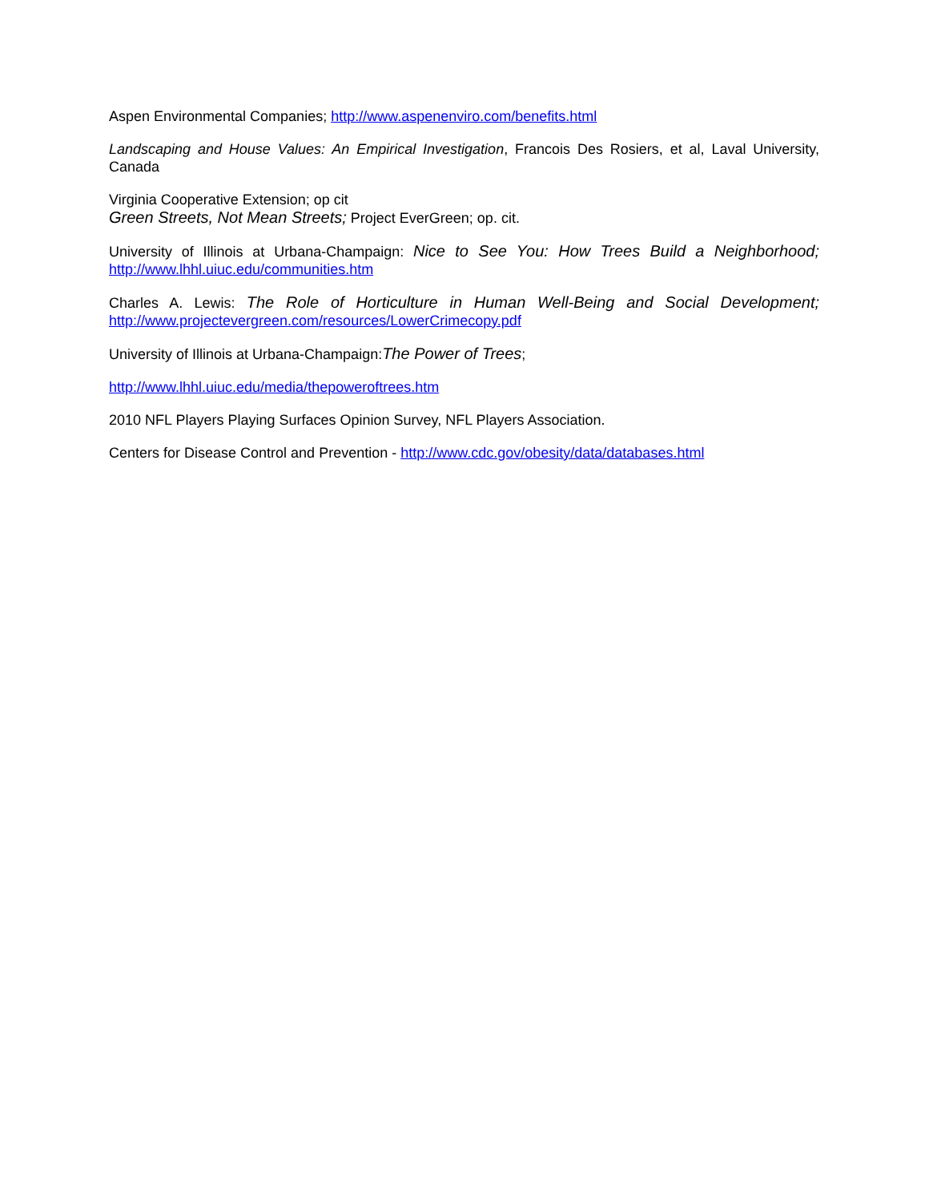Aspen Environmental Companies; http://www.aspenenviro.com/benefits.html
Landscaping and House Values: An Empirical Investigation, Francois Des Rosiers, et al, Laval University, Canada
Virginia Cooperative Extension; op cit
Green Streets, Not Mean Streets; Project EverGreen; op. cit.
University of Illinois at Urbana-Champaign: Nice to See You: How Trees Build a Neighborhood; http://www.lhhl.uiuc.edu/communities.htm
Charles A. Lewis: The Role of Horticulture in Human Well-Being and Social Development; http://www.projectevergreen.com/resources/LowerCrimecopy.pdf
University of Illinois at Urbana-Champaign:The Power of Trees;
http://www.lhhl.uiuc.edu/media/thepoweroftrees.htm
2010 NFL Players Playing Surfaces Opinion Survey, NFL Players Association.
Centers for Disease Control and Prevention - http://www.cdc.gov/obesity/data/databases.html